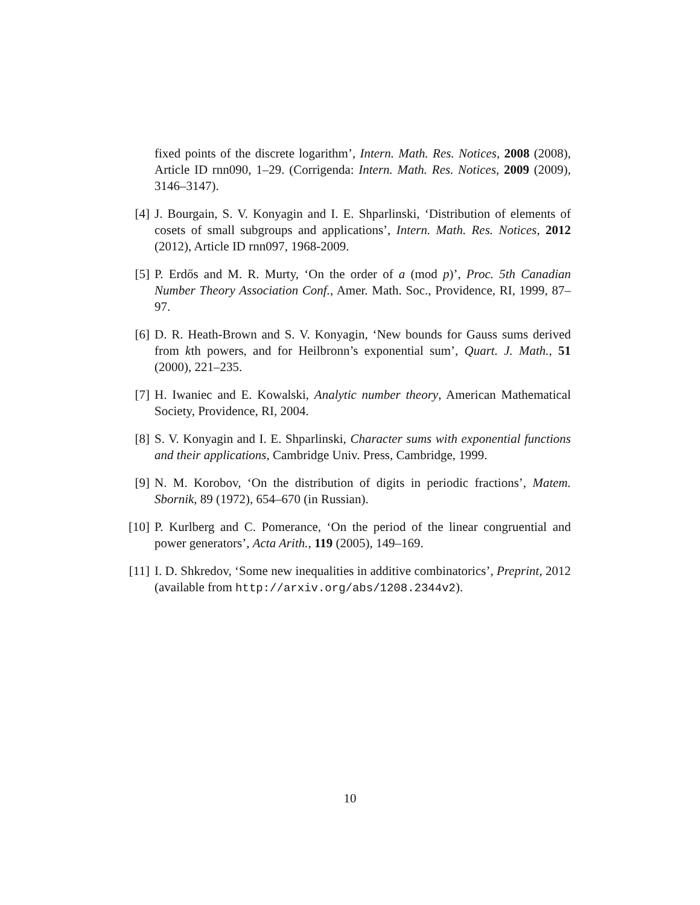fixed points of the discrete logarithm’, Intern. Math. Res. Notices, 2008 (2008), Article ID rnn090, 1–29. (Corrigenda: Intern. Math. Res. Notices, 2009 (2009), 3146–3147).
[4] J. Bourgain, S. V. Konyagin and I. E. Shparlinski, ‘Distribution of elements of cosets of small subgroups and applications’, Intern. Math. Res. Notices, 2012 (2012), Article ID rnn097, 1968-2009.
[5] P. Erdős and M. R. Murty, ‘On the order of a (mod p)’, Proc. 5th Canadian Number Theory Association Conf., Amer. Math. Soc., Providence, RI, 1999, 87–97.
[6] D. R. Heath-Brown and S. V. Konyagin, ‘New bounds for Gauss sums derived from kth powers, and for Heilbronn’s exponential sum’, Quart. J. Math., 51 (2000), 221–235.
[7] H. Iwaniec and E. Kowalski, Analytic number theory, American Mathematical Society, Providence, RI, 2004.
[8] S. V. Konyagin and I. E. Shparlinski, Character sums with exponential functions and their applications, Cambridge Univ. Press, Cambridge, 1999.
[9] N. M. Korobov, ‘On the distribution of digits in periodic fractions’, Matem. Sbornik, 89 (1972), 654–670 (in Russian).
[10] P. Kurlberg and C. Pomerance, ‘On the period of the linear congruential and power generators’, Acta Arith., 119 (2005), 149–169.
[11] I. D. Shkredov, ‘Some new inequalities in additive combinatorics’, Preprint, 2012 (available from http://arxiv.org/abs/1208.2344v2).
10